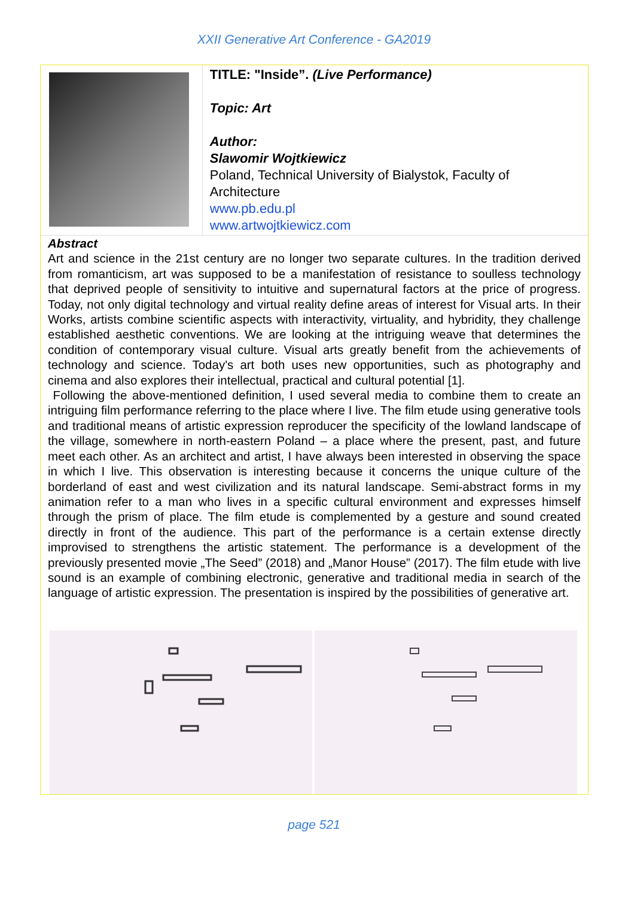XXII Generative Art Conference - GA2019
TITLE: "Inside”. (Live Performance)
Topic: Art
Author:
Slawomir Wojtkiewicz
Poland, Technical University of Bialystok, Faculty of Architecture
www.pb.edu.pl
www.artwojtkiewicz.com
Abstract
Art and science in the 21st century are no longer two separate cultures. In the tradition derived from romanticism, art was supposed to be a manifestation of resistance to soulless technology that deprived people of sensitivity to intuitive and supernatural factors at the price of progress. Today, not only digital technology and virtual reality define areas of interest for Visual arts. In their Works, artists combine scientific aspects with interactivity, virtuality, and hybridity, they challenge established aesthetic conventions. We are looking at the intriguing weave that determines the condition of contemporary visual culture. Visual arts greatly benefit from the achievements of technology and science. Today's art both uses new opportunities, such as photography and cinema and also explores their intellectual, practical and cultural potential [1].
Following the above-mentioned definition, I used several media to combine them to create an intriguing film performance referring to the place where I live. The film etude using generative tools and traditional means of artistic expression reproducer the specificity of the lowland landscape of the village, somewhere in north-eastern Poland – a place where the present, past, and future meet each other. As an architect and artist, I have always been interested in observing the space in which I live. This observation is interesting because it concerns the unique culture of the borderland of east and west civilization and its natural landscape. Semi-abstract forms in my animation refer to a man who lives in a specific cultural environment and expresses himself through the prism of place. The film etude is complemented by a gesture and sound created directly in front of the audience. This part of the performance is a certain extense directly improvised to strengthens the artistic statement. The performance is a development of the previously presented movie „The Seed” (2018) and „Manor House” (2017). The film etude with live sound is an example of combining electronic, generative and traditional media in search of the language of artistic expression. The presentation is inspired by the possibilities of generative art.
page 521